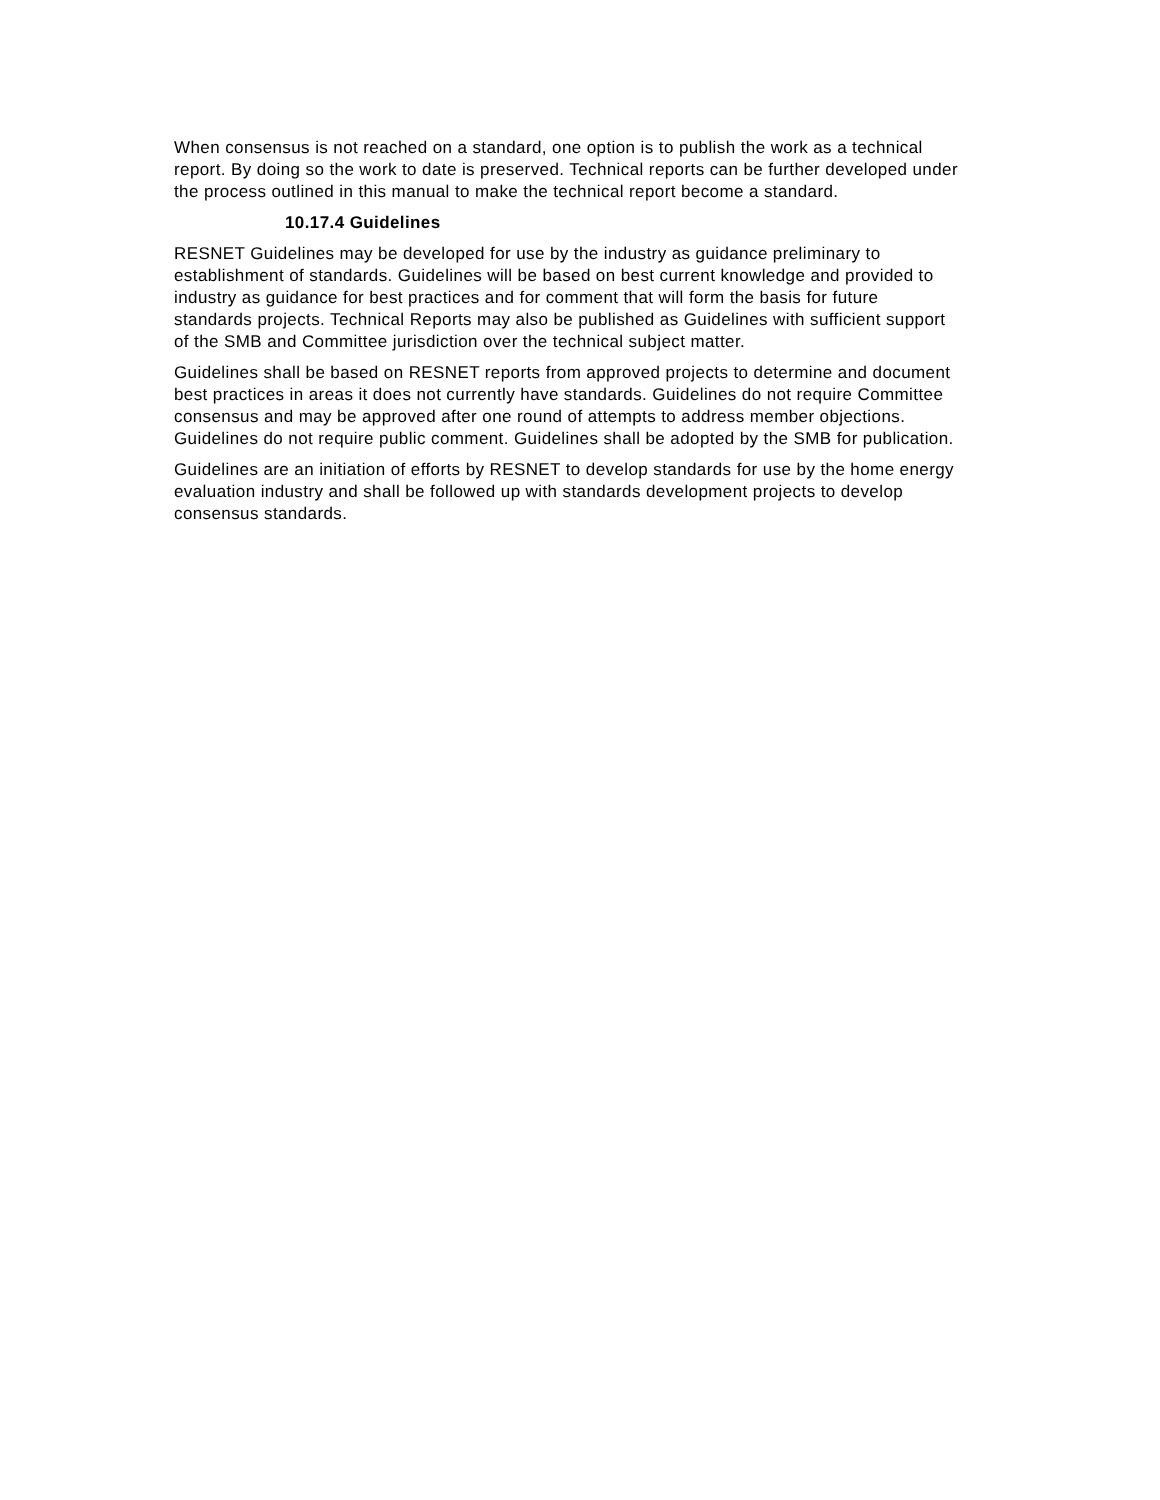When consensus is not reached on a standard, one option is to publish the work as a technical report. By doing so the work to date is preserved. Technical reports can be further developed under the process outlined in this manual to make the technical report become a standard.
10.17.4 Guidelines
RESNET Guidelines may be developed for use by the industry as guidance preliminary to establishment of standards. Guidelines will be based on best current knowledge and provided to industry as guidance for best practices and for comment that will form the basis for future standards projects. Technical Reports may also be published as Guidelines with sufficient support of the SMB and Committee jurisdiction over the technical subject matter.
Guidelines shall be based on RESNET reports from approved projects to determine and document best practices in areas it does not currently have standards. Guidelines do not require Committee consensus and may be approved after one round of attempts to address member objections. Guidelines do not require public comment. Guidelines shall be adopted by the SMB for publication.
Guidelines are an initiation of efforts by RESNET to develop standards for use by the home energy evaluation industry and shall be followed up with standards development projects to develop consensus standards.